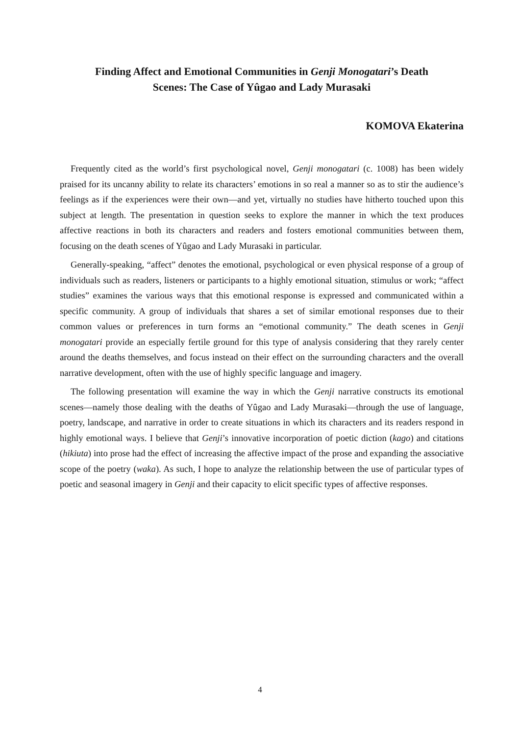Finding Affect and Emotional Communities in Genji Monogatari’s Death
Scenes: The Case of Yûgao and Lady Murasaki
KOMOVA Ekaterina
Frequently cited as the world’s first psychological novel, Genji monogatari (c. 1008) has been widely praised for its uncanny ability to relate its characters’ emotions in so real a manner so as to stir the audience’s feelings as if the experiences were their own—and yet, virtually no studies have hitherto touched upon this subject at length. The presentation in question seeks to explore the manner in which the text produces affective reactions in both its characters and readers and fosters emotional communities between them, focusing on the death scenes of Yûgao and Lady Murasaki in particular.
Generally-speaking, “affect” denotes the emotional, psychological or even physical response of a group of individuals such as readers, listeners or participants to a highly emotional situation, stimulus or work; “affect studies” examines the various ways that this emotional response is expressed and communicated within a specific community. A group of individuals that shares a set of similar emotional responses due to their common values or preferences in turn forms an “emotional community.” The death scenes in Genji monogatari provide an especially fertile ground for this type of analysis considering that they rarely center around the deaths themselves, and focus instead on their effect on the surrounding characters and the overall narrative development, often with the use of highly specific language and imagery.
The following presentation will examine the way in which the Genji narrative constructs its emotional scenes—namely those dealing with the deaths of Yûgao and Lady Murasaki—through the use of language, poetry, landscape, and narrative in order to create situations in which its characters and its readers respond in highly emotional ways. I believe that Genji’s innovative incorporation of poetic diction (kago) and citations (hikiuta) into prose had the effect of increasing the affective impact of the prose and expanding the associative scope of the poetry (waka). As such, I hope to analyze the relationship between the use of particular types of poetic and seasonal imagery in Genji and their capacity to elicit specific types of affective responses.
4